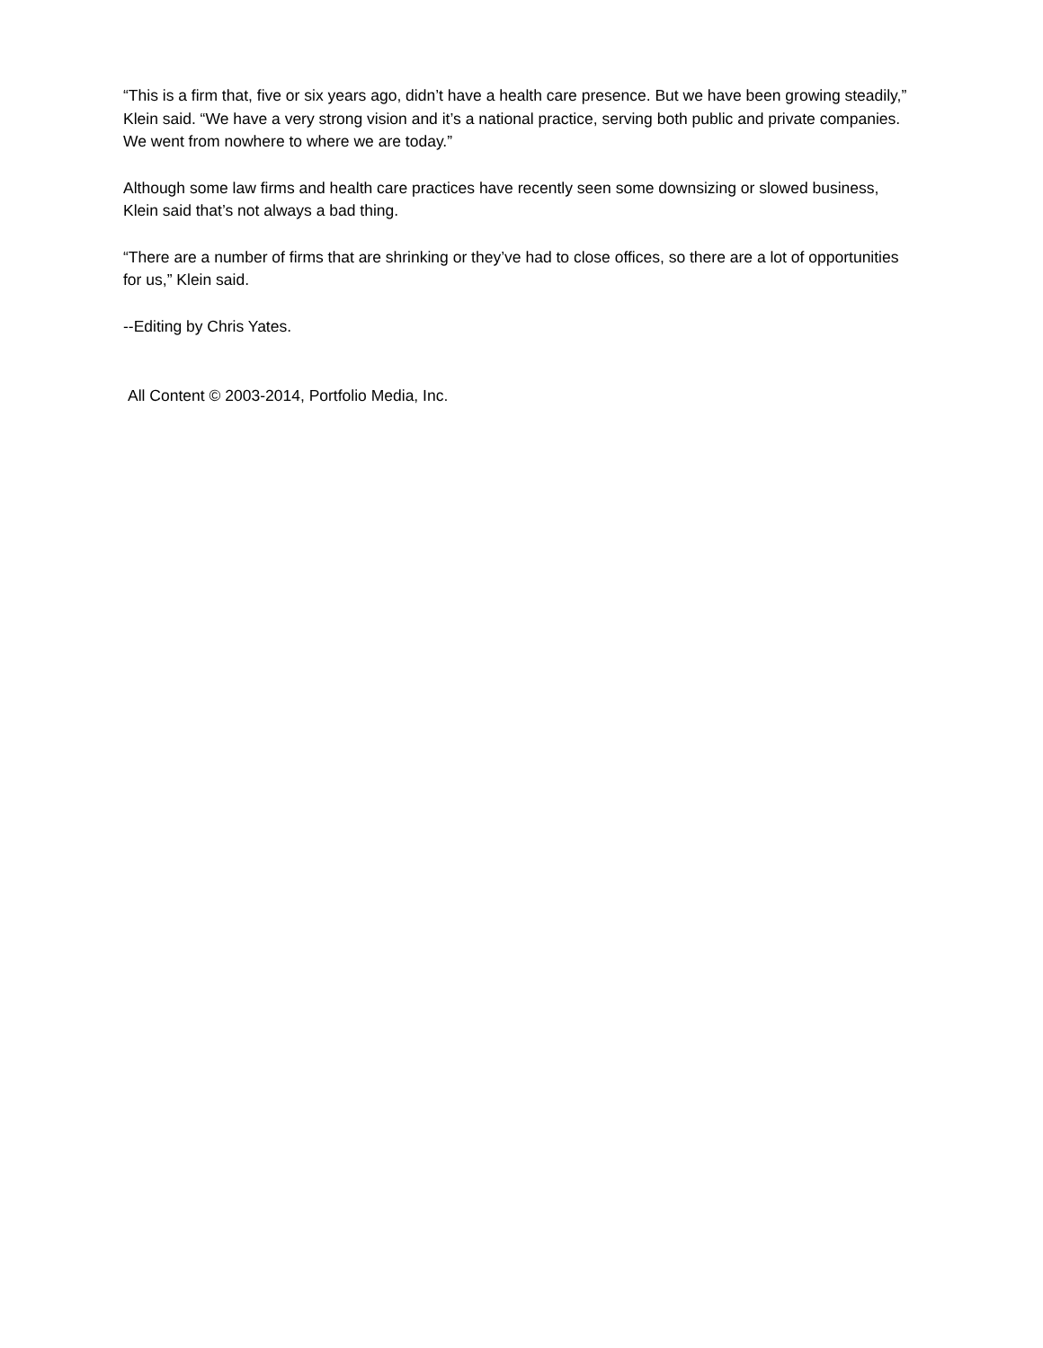“This is a firm that, five or six years ago, didn’t have a health care presence. But we have been growing steadily,” Klein said. “We have a very strong vision and it’s a national practice, serving both public and private companies. We went from nowhere to where we are today.”
Although some law firms and health care practices have recently seen some downsizing or slowed business, Klein said that’s not always a bad thing.
“There are a number of firms that are shrinking or they’ve had to close offices, so there are a lot of opportunities for us,” Klein said.
--Editing by Chris Yates.
All Content © 2003-2014, Portfolio Media, Inc.